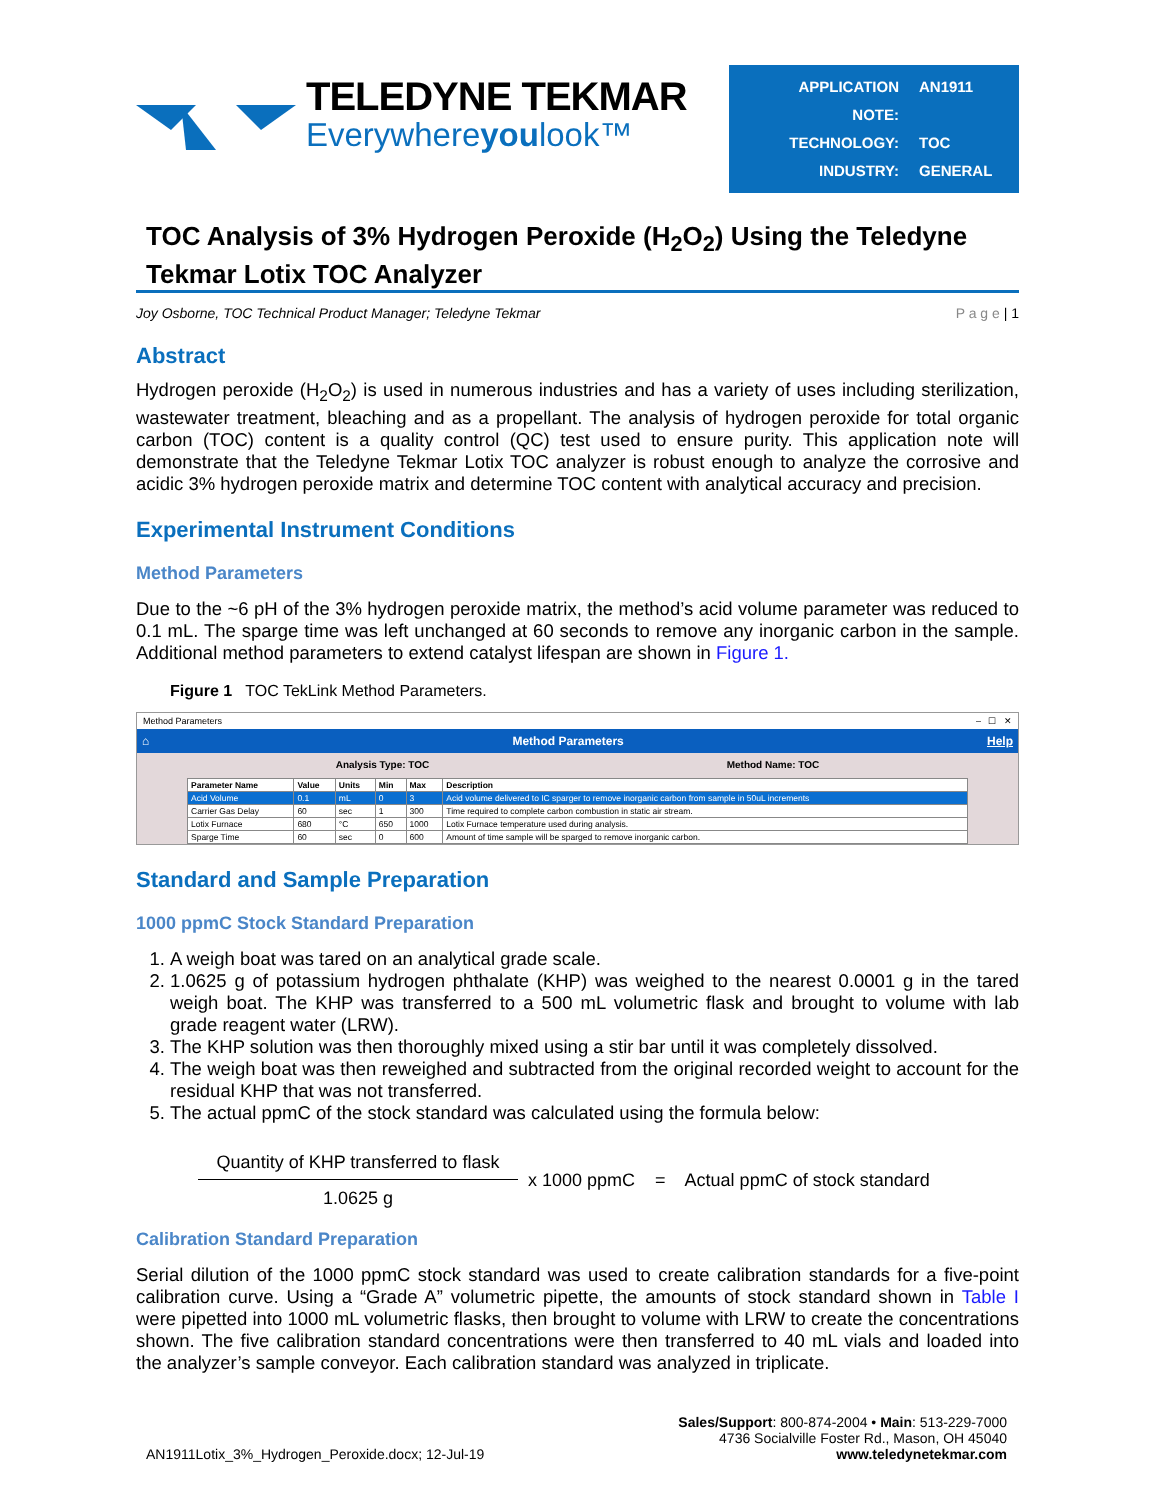TELEDYNE TEKMAR
Everywhereyoulook™
APPLICATION NOTE: AN1911
TECHNOLOGY: TOC
INDUSTRY: GENERAL
TOC Analysis of 3% Hydrogen Peroxide (H<sub>2</sub>O<sub>2</sub>) Using the Teledyne Tekmar Lotix TOC Analyzer
Joy Osborne, TOC Technical Product Manager; Teledyne Tekmar P a g e | 1
Abstract
Hydrogen peroxide (H<sub>2</sub>O<sub>2</sub>) is used in numerous industries and has a variety of uses including sterilization, wastewater treatment, bleaching and as a propellant. The analysis of hydrogen peroxide for total organic carbon (TOC) content is a quality control (QC) test used to ensure purity. This application note will demonstrate that the Teledyne Tekmar Lotix TOC analyzer is robust enough to analyze the corrosive and acidic 3% hydrogen peroxide matrix and determine TOC content with analytical accuracy and precision.
Experimental Instrument Conditions
Method Parameters
Due to the ~6 pH of the 3% hydrogen peroxide matrix, the method’s acid volume parameter was reduced to 0.1 mL. The sparge time was left unchanged at 60 seconds to remove any inorganic carbon in the sample. Additional method parameters to extend catalyst lifespan are shown in Figure 1.
Figure 1 TOC TekLink Method Parameters.
Method Parameters – ☐ ✕
⌂ Method Parameters Help
Analysis Type: TOC Method Name: TOC
| Parameter Name | Value | Units | Min | Max | Description |
| --- | --- | --- | --- | --- | --- |
| Acid Volume | 0.1 | mL | 0 | 3 | Acid volume delivered to IC sparger to remove inorganic carbon from sample in 50uL increments |
| Carrier Gas Delay | 60 | sec | 1 | 300 | Time required to complete carbon combustion in static air stream. |
| Lotix Furnace | 680 | °C | 650 | 1000 | Lotix Furnace temperature used during analysis. |
| Sparge Time | 60 | sec | 0 | 600 | Amount of time sample will be sparged to remove inorganic carbon. |
Standard and Sample Preparation
1000 ppmC Stock Standard Preparation
1. A weigh boat was tared on an analytical grade scale.
2. 1.0625 g of potassium hydrogen phthalate (KHP) was weighed to the nearest 0.0001 g in the tared weigh boat. The KHP was transferred to a 500 mL volumetric flask and brought to volume with lab grade reagent water (LRW).
3. The KHP solution was then thoroughly mixed using a stir bar until it was completely dissolved.
4. The weigh boat was then reweighed and subtracted from the original recorded weight to account for the residual KHP that was not transferred.
5. The actual ppmC of the stock standard was calculated using the formula below:
Quantity of KHP transferred to flask
1.0625 g
x 1000 ppmC = Actual ppmC of stock standard
Calibration Standard Preparation
Serial dilution of the 1000 ppmC stock standard was used to create calibration standards for a five-point calibration curve. Using a “Grade A” volumetric pipette, the amounts of stock standard shown in Table I were pipetted into 1000 mL volumetric flasks, then brought to volume with LRW to create the concentrations shown. The five calibration standard concentrations were then transferred to 40 mL vials and loaded into the analyzer’s sample conveyor. Each calibration standard was analyzed in triplicate.
AN1911Lotix_3%_Hydrogen_Peroxide.docx; 12-Jul-19 Sales/Support: 800-874-2004 • Main: 513-229-7000
4736 Socialville Foster Rd., Mason, OH 45040
www.teledynetekmar.com